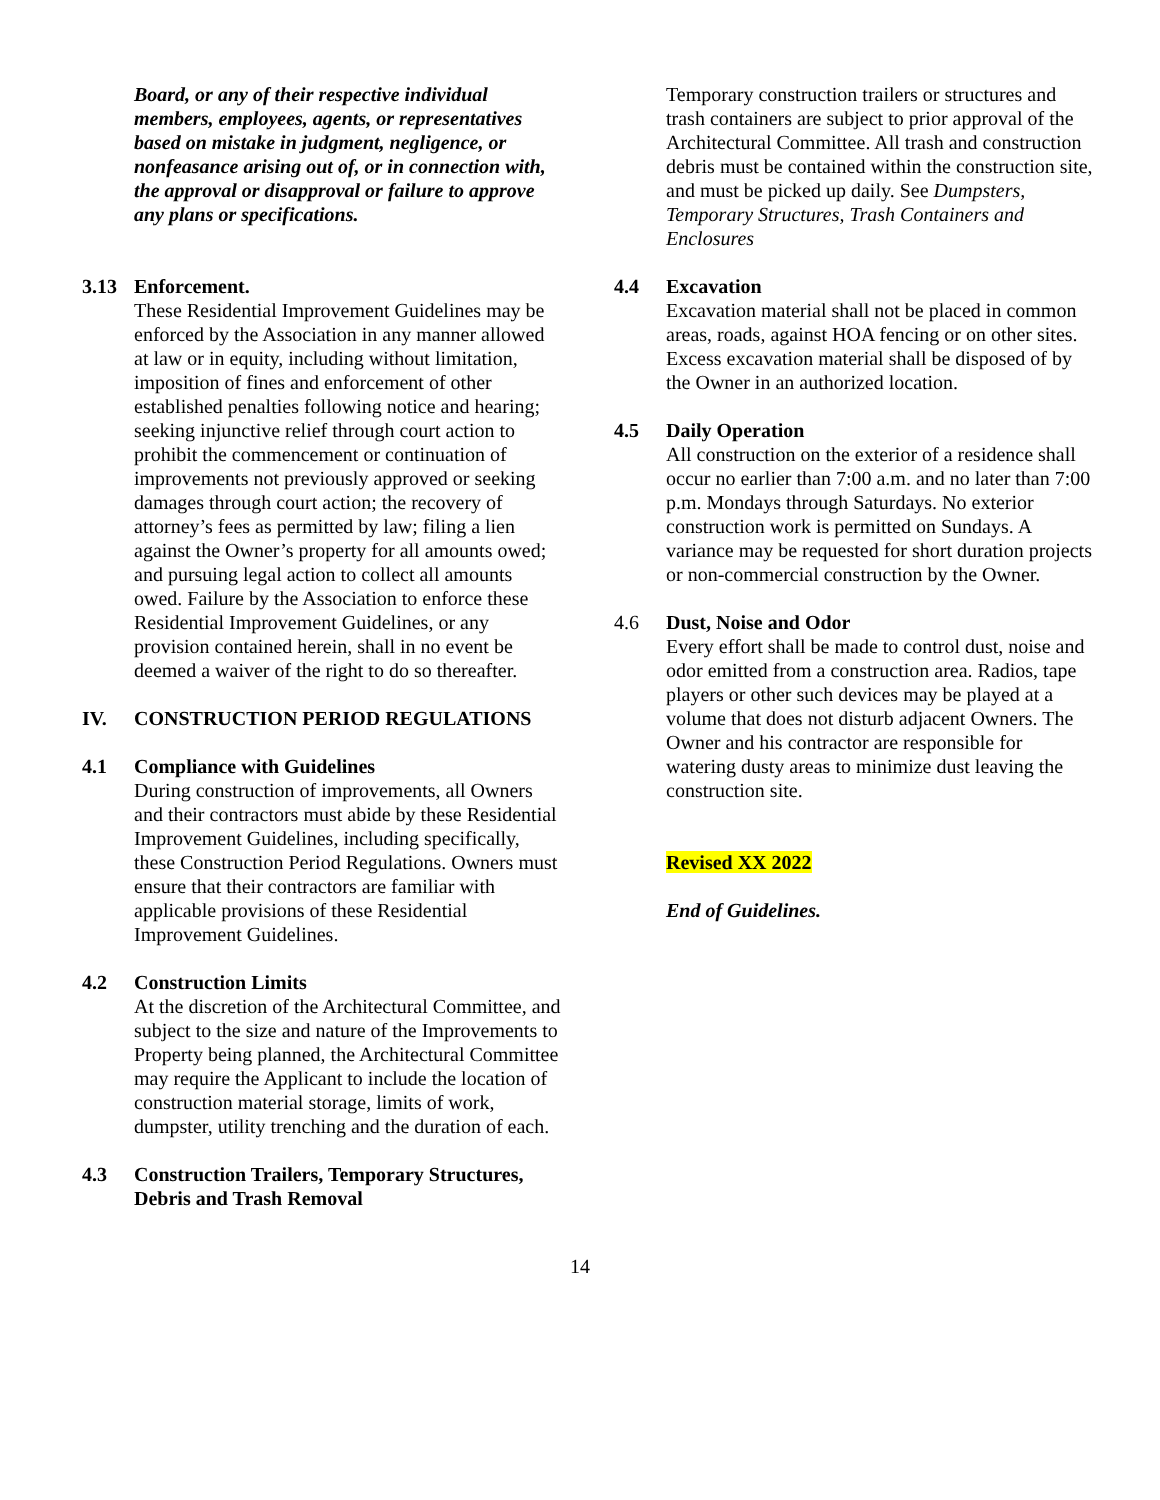Board, or any of their respective individual members, employees, agents, or representatives based on mistake in judgment, negligence, or nonfeasance arising out of, or in connection with, the approval or disapproval or failure to approve any plans or specifications.
3.13 Enforcement.
These Residential Improvement Guidelines may be enforced by the Association in any manner allowed at law or in equity, including without limitation, imposition of fines and enforcement of other established penalties following notice and hearing; seeking injunctive relief through court action to prohibit the commencement or continuation of improvements not previously approved or seeking damages through court action; the recovery of attorney’s fees as permitted by law; filing a lien against the Owner’s property for all amounts owed; and pursuing legal action to collect all amounts owed. Failure by the Association to enforce these Residential Improvement Guidelines, or any provision contained herein, shall in no event be deemed a waiver of the right to do so thereafter.
IV. CONSTRUCTION PERIOD REGULATIONS
4.1 Compliance with Guidelines
During construction of improvements, all Owners and their contractors must abide by these Residential Improvement Guidelines, including specifically, these Construction Period Regulations. Owners must ensure that their contractors are familiar with applicable provisions of these Residential Improvement Guidelines.
4.2 Construction Limits
At the discretion of the Architectural Committee, and subject to the size and nature of the Improvements to Property being planned, the Architectural Committee may require the Applicant to include the location of construction material storage, limits of work, dumpster, utility trenching and the duration of each.
4.3 Construction Trailers, Temporary Structures, Debris and Trash Removal
Temporary construction trailers or structures and trash containers are subject to prior approval of the Architectural Committee. All trash and construction debris must be contained within the construction site, and must be picked up daily. See Dumpsters, Temporary Structures, Trash Containers and Enclosures
4.4 Excavation
Excavation material shall not be placed in common areas, roads, against HOA fencing or on other sites. Excess excavation material shall be disposed of by the Owner in an authorized location.
4.5 Daily Operation
All construction on the exterior of a residence shall occur no earlier than 7:00 a.m. and no later than 7:00 p.m. Mondays through Saturdays. No exterior construction work is permitted on Sundays. A variance may be requested for short duration projects or non-commercial construction by the Owner.
4.6 Dust, Noise and Odor
Every effort shall be made to control dust, noise and odor emitted from a construction area. Radios, tape players or other such devices may be played at a volume that does not disturb adjacent Owners. The Owner and his contractor are responsible for watering dusty areas to minimize dust leaving the construction site.
Revised XX 2022
End of Guidelines.
14